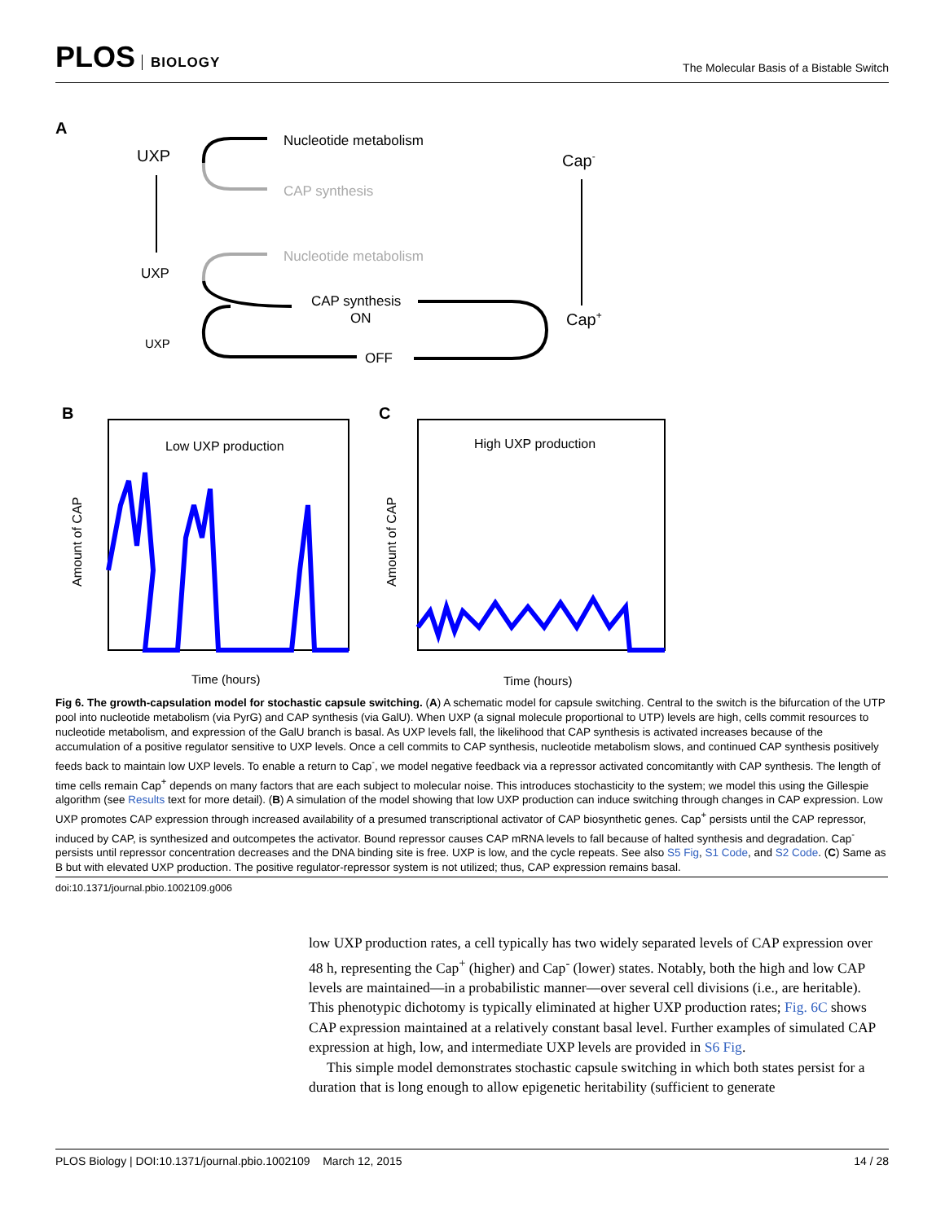PLOS BIOLOGY
The Molecular Basis of a Bistable Switch
A
UXP
Nucleotide metabolism
CAP synthesis
Cap-
UXP
Nucleotide metabolism
CAP synthesis
ON
OFF
Cap+
UXP
B
Low UXP production
Amount of CAP
Time (hours)
C
High UXP production
Amount of CAP
Time (hours)
Fig 6. The growth-capsulation model for stochastic capsule switching. (A) A schematic model for capsule switching. Central to the switch is the bifurcation of the UTP pool into nucleotide metabolism (via PyrG) and CAP synthesis (via GalU). When UXP (a signal molecule proportional to UTP) levels are high, cells commit resources to nucleotide metabolism, and expression of the GalU branch is basal. As UXP levels fall, the likelihood that CAP synthesis is activated increases because of the accumulation of a positive regulator sensitive to UXP levels. Once a cell commits to CAP synthesis, nucleotide metabolism slows, and continued CAP synthesis positively feeds back to maintain low UXP levels. To enable a return to Cap<sup>-</sup>, we model negative feedback via a repressor activated concomitantly with CAP synthesis. The length of time cells remain Cap<sup>+</sup> depends on many factors that are each subject to molecular noise. This introduces stochasticity to the system; we model this using the Gillespie algorithm (see Results text for more detail). (B) A simulation of the model showing that low UXP production can induce switching through changes in CAP expression. Low UXP promotes CAP expression through increased availability of a presumed transcriptional activator of CAP biosynthetic genes. Cap<sup>+</sup> persists until the CAP repressor, induced by CAP, is synthesized and outcompetes the activator. Bound repressor causes CAP mRNA levels to fall because of halted synthesis and degradation. Cap<sup>-</sup> persists until repressor concentration decreases and the DNA binding site is free. UXP is low, and the cycle repeats. See also S5 Fig, S1 Code, and S2 Code. (C) Same as B but with elevated UXP production. The positive regulator-repressor system is not utilized; thus, CAP expression remains basal.
doi:10.1371/journal.pbio.1002109.g006
low UXP production rates, a cell typically has two widely separated levels of CAP expression over 48 h, representing the Cap<sup>+</sup> (higher) and Cap<sup>-</sup> (lower) states. Notably, both the high and low CAP levels are maintained—in a probabilistic manner—over several cell divisions (i.e., are heritable). This phenotypic dichotomy is typically eliminated at higher UXP production rates; Fig. 6C shows CAP expression maintained at a relatively constant basal level. Further examples of simulated CAP expression at high, low, and intermediate UXP levels are provided in S6 Fig.
This simple model demonstrates stochastic capsule switching in which both states persist for a duration that is long enough to allow epigenetic heritability (sufficient to generate
PLOS Biology | DOI:10.1371/journal.pbio.1002109 March 12, 2015 14 / 28